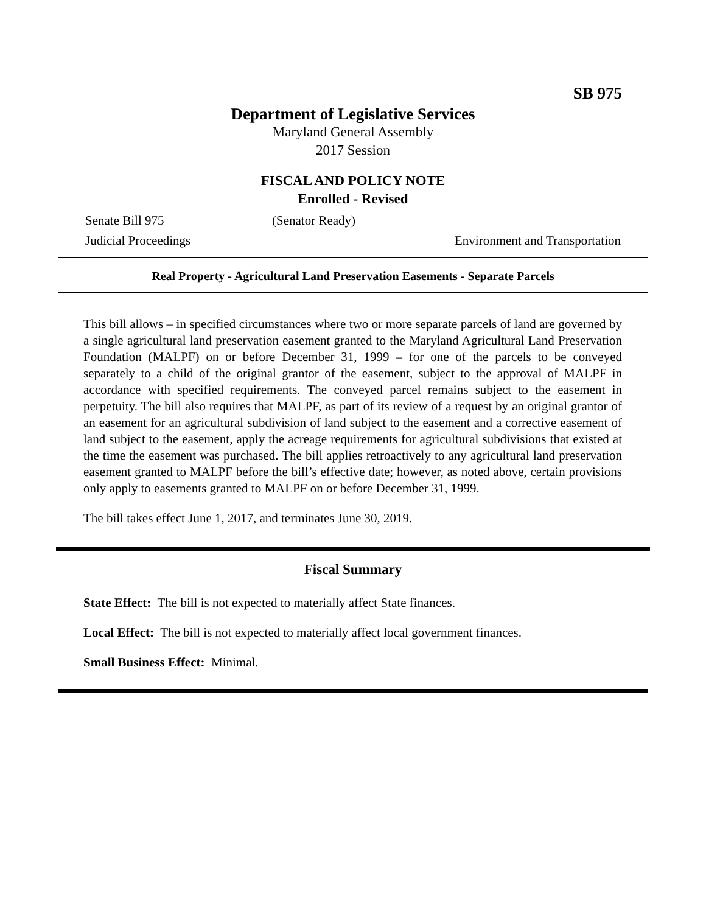SB 975
Department of Legislative Services
Maryland General Assembly
2017 Session
FISCAL AND POLICY NOTE
Enrolled - Revised
Senate Bill 975 (Senator Ready)
Judicial Proceedings Environment and Transportation
Real Property - Agricultural Land Preservation Easements - Separate Parcels
This bill allows – in specified circumstances where two or more separate parcels of land are governed by a single agricultural land preservation easement granted to the Maryland Agricultural Land Preservation Foundation (MALPF) on or before December 31, 1999 – for one of the parcels to be conveyed separately to a child of the original grantor of the easement, subject to the approval of MALPF in accordance with specified requirements. The conveyed parcel remains subject to the easement in perpetuity. The bill also requires that MALPF, as part of its review of a request by an original grantor of an easement for an agricultural subdivision of land subject to the easement and a corrective easement of land subject to the easement, apply the acreage requirements for agricultural subdivisions that existed at the time the easement was purchased. The bill applies retroactively to any agricultural land preservation easement granted to MALPF before the bill’s effective date; however, as noted above, certain provisions only apply to easements granted to MALPF on or before December 31, 1999.
The bill takes effect June 1, 2017, and terminates June 30, 2019.
Fiscal Summary
State Effect: The bill is not expected to materially affect State finances.
Local Effect: The bill is not expected to materially affect local government finances.
Small Business Effect: Minimal.